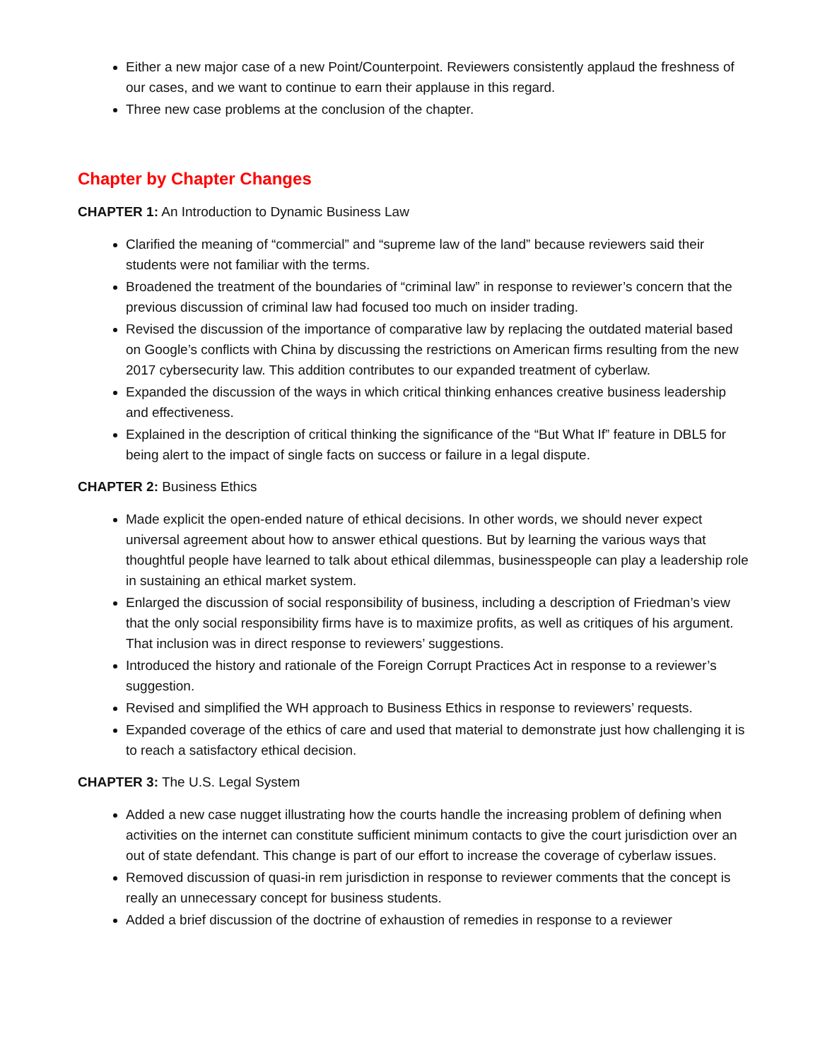Either a new major case of a new Point/Counterpoint. Reviewers consistently applaud the freshness of our cases, and we want to continue to earn their applause in this regard.
Three new case problems at the conclusion of the chapter.
Chapter by Chapter Changes
CHAPTER 1: An Introduction to Dynamic Business Law
Clarified the meaning of “commercial” and “supreme law of the land” because reviewers said their students were not familiar with the terms.
Broadened the treatment of the boundaries of “criminal law” in response to reviewer’s concern that the previous discussion of criminal law had focused too much on insider trading.
Revised the discussion of the importance of comparative law by replacing the outdated material based on Google’s conflicts with China by discussing the restrictions on American firms resulting from the new 2017 cybersecurity law. This addition contributes to our expanded treatment of cyberlaw.
Expanded the discussion of the ways in which critical thinking enhances creative business leadership and effectiveness.
Explained in the description of critical thinking the significance of the “But What If” feature in DBL5 for being alert to the impact of single facts on success or failure in a legal dispute.
CHAPTER 2: Business Ethics
Made explicit the open-ended nature of ethical decisions. In other words, we should never expect universal agreement about how to answer ethical questions. But by learning the various ways that thoughtful people have learned to talk about ethical dilemmas, businesspeople can play a leadership role in sustaining an ethical market system.
Enlarged the discussion of social responsibility of business, including a description of Friedman’s view that the only social responsibility firms have is to maximize profits, as well as critiques of his argument. That inclusion was in direct response to reviewers’ suggestions.
Introduced the history and rationale of the Foreign Corrupt Practices Act in response to a reviewer’s suggestion.
Revised and simplified the WH approach to Business Ethics in response to reviewers’ requests.
Expanded coverage of the ethics of care and used that material to demonstrate just how challenging it is to reach a satisfactory ethical decision.
CHAPTER 3: The U.S. Legal System
Added a new case nugget illustrating how the courts handle the increasing problem of defining when activities on the internet can constitute sufficient minimum contacts to give the court jurisdiction over an out of state defendant. This change is part of our effort to increase the coverage of cyberlaw issues.
Removed discussion of quasi-in rem jurisdiction in response to reviewer comments that the concept is really an unnecessary concept for business students.
Added a brief discussion of the doctrine of exhaustion of remedies in response to a reviewer